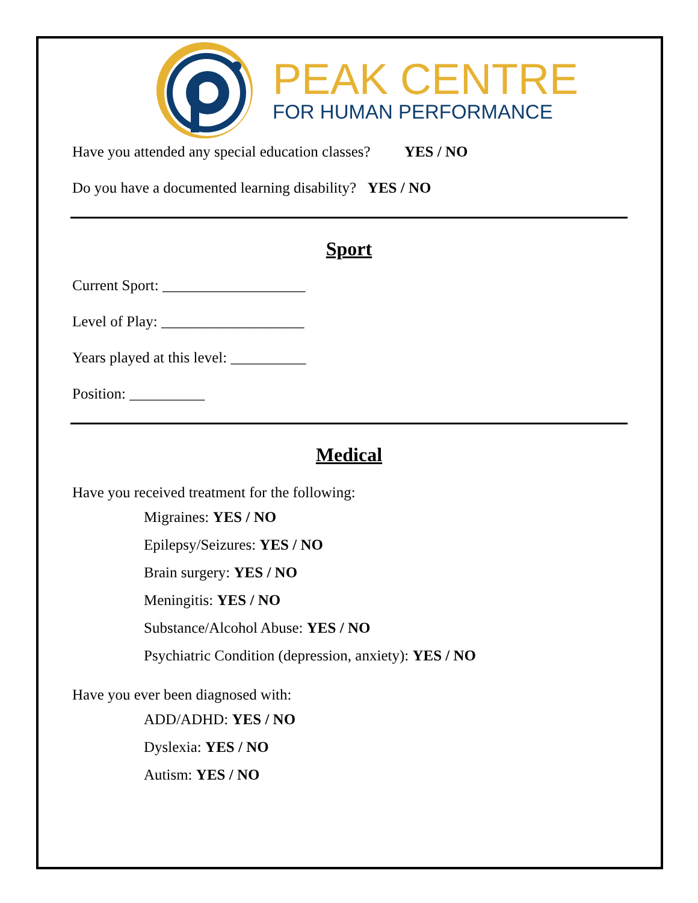PEAK CENTRE
FOR HUMAN PERFORMANCE
Have you attended any special education classes? YES / NO
Do you have a documented learning disability? YES / NO
Sport
Current Sport: ___________________
Level of Play: ___________________
Years played at this level: __________
Position: __________
Medical
Have you received treatment for the following:
Migraines: YES / NO
Epilepsy/Seizures: YES / NO
Brain surgery: YES / NO
Meningitis: YES / NO
Substance/Alcohol Abuse: YES / NO
Psychiatric Condition (depression, anxiety): YES / NO
Have you ever been diagnosed with:
ADD/ADHD: YES / NO
Dyslexia: YES / NO
Autism: YES / NO